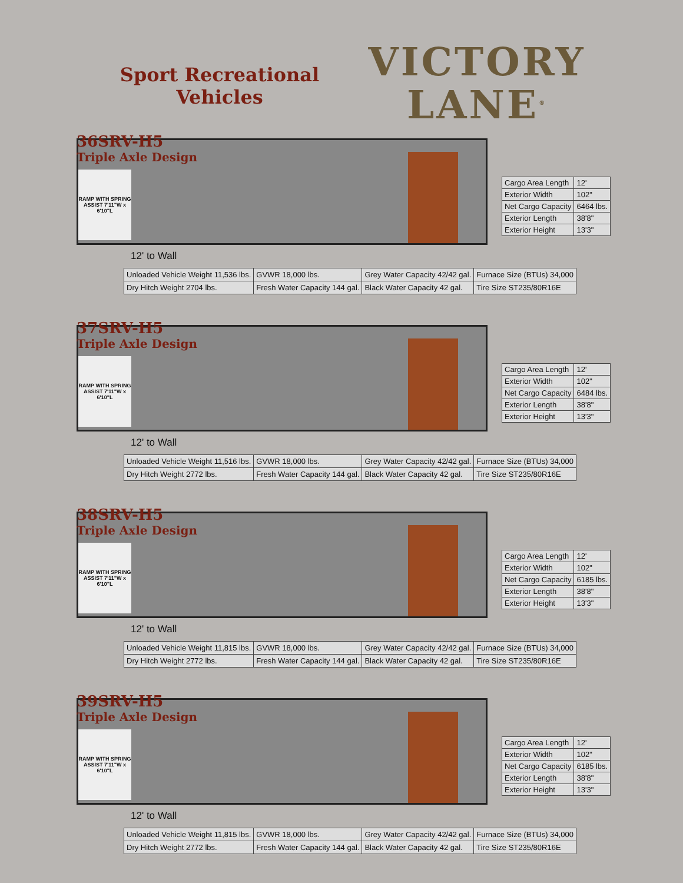Sport Recreational
Vehicles
VICTORY
LANE<sup>®</sup>
RAMP WITH SPRING ASSIST 7'11"W x 6'10"L
36SRV-H5
Triple Axle Design
12' to Wall
| Cargo Area Length | 12' |
| Exterior Width | 102" |
| Net Cargo Capacity | 6464 lbs. |
| Exterior Length | 38'8" |
| Exterior Height | 13'3" |
| Unloaded Vehicle Weight 11,536 lbs. | GVWR 18,000 lbs. | Grey Water Capacity 42/42 gal. | Furnace Size (BTUs) 34,000 |
| Dry Hitch Weight 2704 lbs. | Fresh Water Capacity 144 gal. | Black Water Capacity 42 gal. | Tire Size ST235/80R16E |
RAMP WITH SPRING ASSIST 7'11"W x 6'10"L
37SRV-H5
Triple Axle Design
12' to Wall
| Cargo Area Length | 12' |
| Exterior Width | 102" |
| Net Cargo Capacity | 6484 lbs. |
| Exterior Length | 38'8" |
| Exterior Height | 13'3" |
| Unloaded Vehicle Weight 11,516 lbs. | GVWR 18,000 lbs. | Grey Water Capacity 42/42 gal. | Furnace Size (BTUs) 34,000 |
| Dry Hitch Weight 2772 lbs. | Fresh Water Capacity 144 gal. | Black Water Capacity 42 gal. | Tire Size ST235/80R16E |
RAMP WITH SPRING ASSIST 7'11"W x 6'10"L
38SRV-H5
Triple Axle Design
12' to Wall
| Cargo Area Length | 12' |
| Exterior Width | 102" |
| Net Cargo Capacity | 6185 lbs. |
| Exterior Length | 38'8" |
| Exterior Height | 13'3" |
| Unloaded Vehicle Weight 11,815 lbs. | GVWR 18,000 lbs. | Grey Water Capacity 42/42 gal. | Furnace Size (BTUs) 34,000 |
| Dry Hitch Weight 2772 lbs. | Fresh Water Capacity 144 gal. | Black Water Capacity 42 gal. | Tire Size ST235/80R16E |
RAMP WITH SPRING ASSIST 7'11"W x 6'10"L
39SRV-H5
Triple Axle Design
12' to Wall
| Cargo Area Length | 12' |
| Exterior Width | 102" |
| Net Cargo Capacity | 6185 lbs. |
| Exterior Length | 38'8" |
| Exterior Height | 13'3" |
| Unloaded Vehicle Weight 11,815 lbs. | GVWR 18,000 lbs. | Grey Water Capacity 42/42 gal. | Furnace Size (BTUs) 34,000 |
| Dry Hitch Weight 2772 lbs. | Fresh Water Capacity 144 gal. | Black Water Capacity 42 gal. | Tire Size ST235/80R16E |